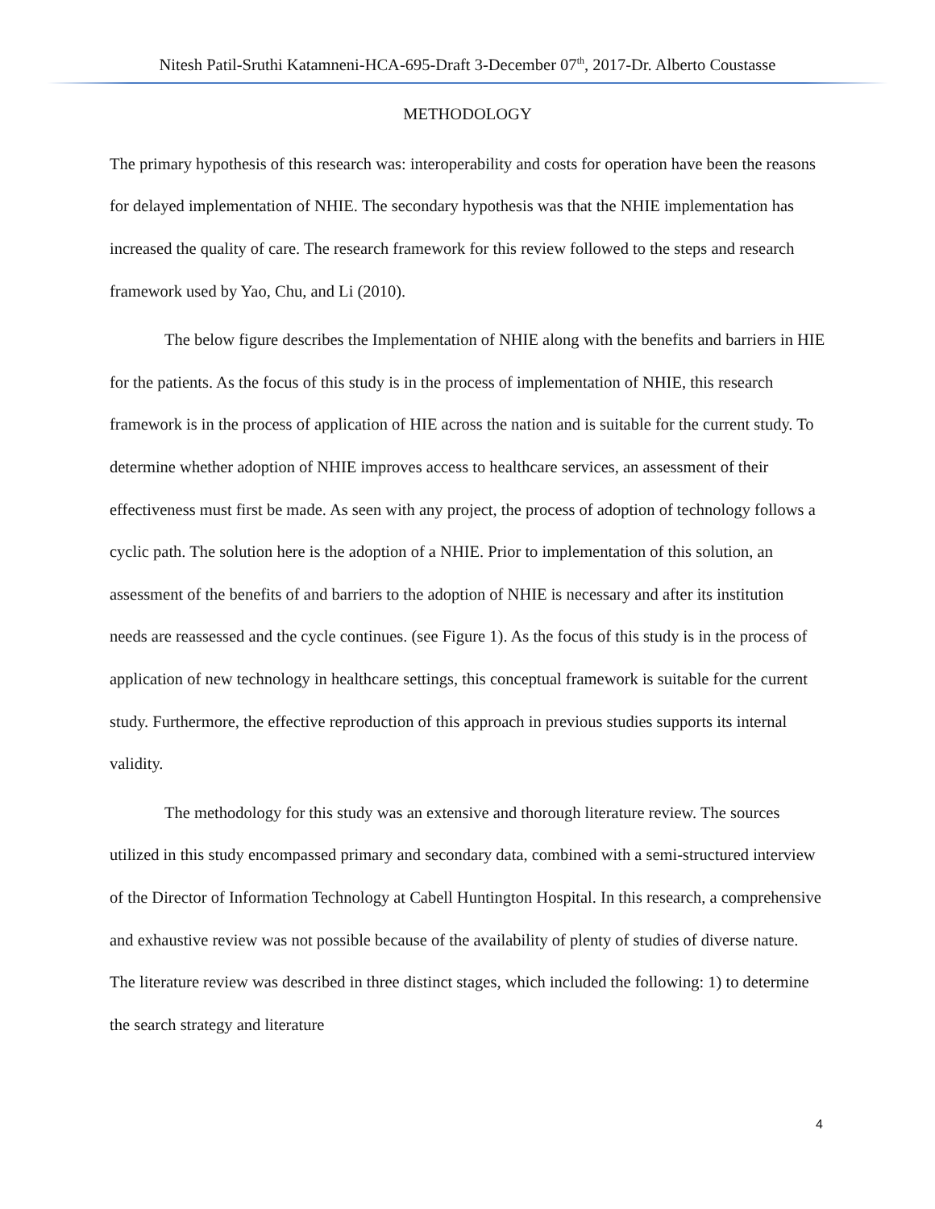Nitesh Patil-Sruthi Katamneni-HCA-695-Draft 3-December 07<sup>th</sup>, 2017-Dr. Alberto Coustasse
METHODOLOGY
The primary hypothesis of this research was: interoperability and costs for operation have been the reasons for delayed implementation of NHIE. The secondary hypothesis was that the NHIE implementation has increased the quality of care. The research framework for this review followed to the steps and research framework used by Yao, Chu, and Li (2010).
The below figure describes the Implementation of NHIE along with the benefits and barriers in HIE for the patients. As the focus of this study is in the process of implementation of NHIE, this research framework is in the process of application of HIE across the nation and is suitable for the current study. To determine whether adoption of NHIE improves access to healthcare services, an assessment of their effectiveness must first be made. As seen with any project, the process of adoption of technology follows a cyclic path. The solution here is the adoption of a NHIE. Prior to implementation of this solution, an assessment of the benefits of and barriers to the adoption of NHIE is necessary and after its institution needs are reassessed and the cycle continues. (see Figure 1). As the focus of this study is in the process of application of new technology in healthcare settings, this conceptual framework is suitable for the current study. Furthermore, the effective reproduction of this approach in previous studies supports its internal validity.
The methodology for this study was an extensive and thorough literature review. The sources utilized in this study encompassed primary and secondary data, combined with a semi-structured interview of the Director of Information Technology at Cabell Huntington Hospital. In this research, a comprehensive and exhaustive review was not possible because of the availability of plenty of studies of diverse nature. The literature review was described in three distinct stages, which included the following: 1) to determine the search strategy and literature
4